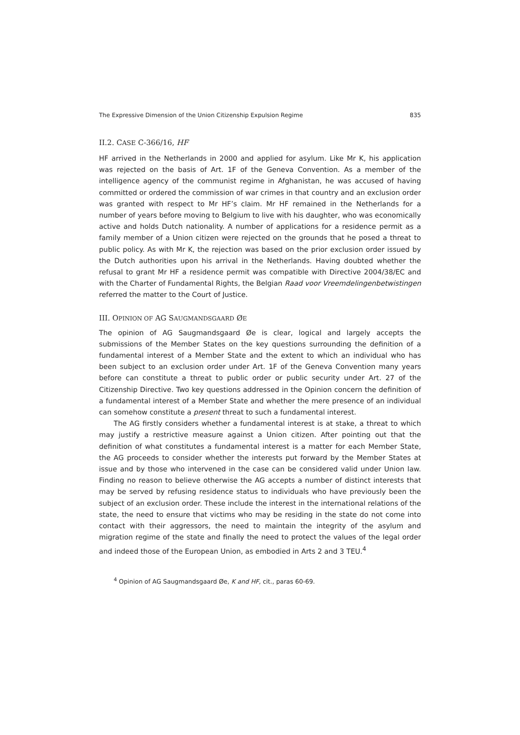The Expressive Dimension of the Union Citizenship Expulsion Regime 835
II.2. CASE C-366/16, HF
HF arrived in the Netherlands in 2000 and applied for asylum. Like Mr K, his application was rejected on the basis of Art. 1F of the Geneva Convention. As a member of the intelligence agency of the communist regime in Afghanistan, he was accused of having committed or ordered the commission of war crimes in that country and an exclusion order was granted with respect to Mr HF’s claim. Mr HF remained in the Netherlands for a number of years before moving to Belgium to live with his daughter, who was economically active and holds Dutch nationality. A number of applications for a residence permit as a family member of a Union citizen were rejected on the grounds that he posed a threat to public policy. As with Mr K, the rejection was based on the prior exclusion order issued by the Dutch authorities upon his arrival in the Netherlands. Having doubted whether the refusal to grant Mr HF a residence permit was compatible with Directive 2004/38/EC and with the Charter of Fundamental Rights, the Belgian Raad voor Vreemdelingenbetwistingen referred the matter to the Court of Justice.
III. OPINION OF AG SAUGMANDSGAARD ØE
The opinion of AG Saugmandsgaard Øe is clear, logical and largely accepts the submissions of the Member States on the key questions surrounding the definition of a fundamental interest of a Member State and the extent to which an individual who has been subject to an exclusion order under Art. 1F of the Geneva Convention many years before can constitute a threat to public order or public security under Art. 27 of the Citizenship Directive. Two key questions addressed in the Opinion concern the definition of a fundamental interest of a Member State and whether the mere presence of an individual can somehow constitute a present threat to such a fundamental interest.
The AG firstly considers whether a fundamental interest is at stake, a threat to which may justify a restrictive measure against a Union citizen. After pointing out that the definition of what constitutes a fundamental interest is a matter for each Member State, the AG proceeds to consider whether the interests put forward by the Member States at issue and by those who intervened in the case can be considered valid under Union law. Finding no reason to believe otherwise the AG accepts a number of distinct interests that may be served by refusing residence status to individuals who have previously been the subject of an exclusion order. These include the interest in the international relations of the state, the need to ensure that victims who may be residing in the state do not come into contact with their aggressors, the need to maintain the integrity of the asylum and migration regime of the state and finally the need to protect the values of the legal order and indeed those of the European Union, as embodied in Arts 2 and 3 TEU.<sup>4</sup>
<sup>4</sup> Opinion of AG Saugmandsgaard Øe, K and HF, cit., paras 60-69.